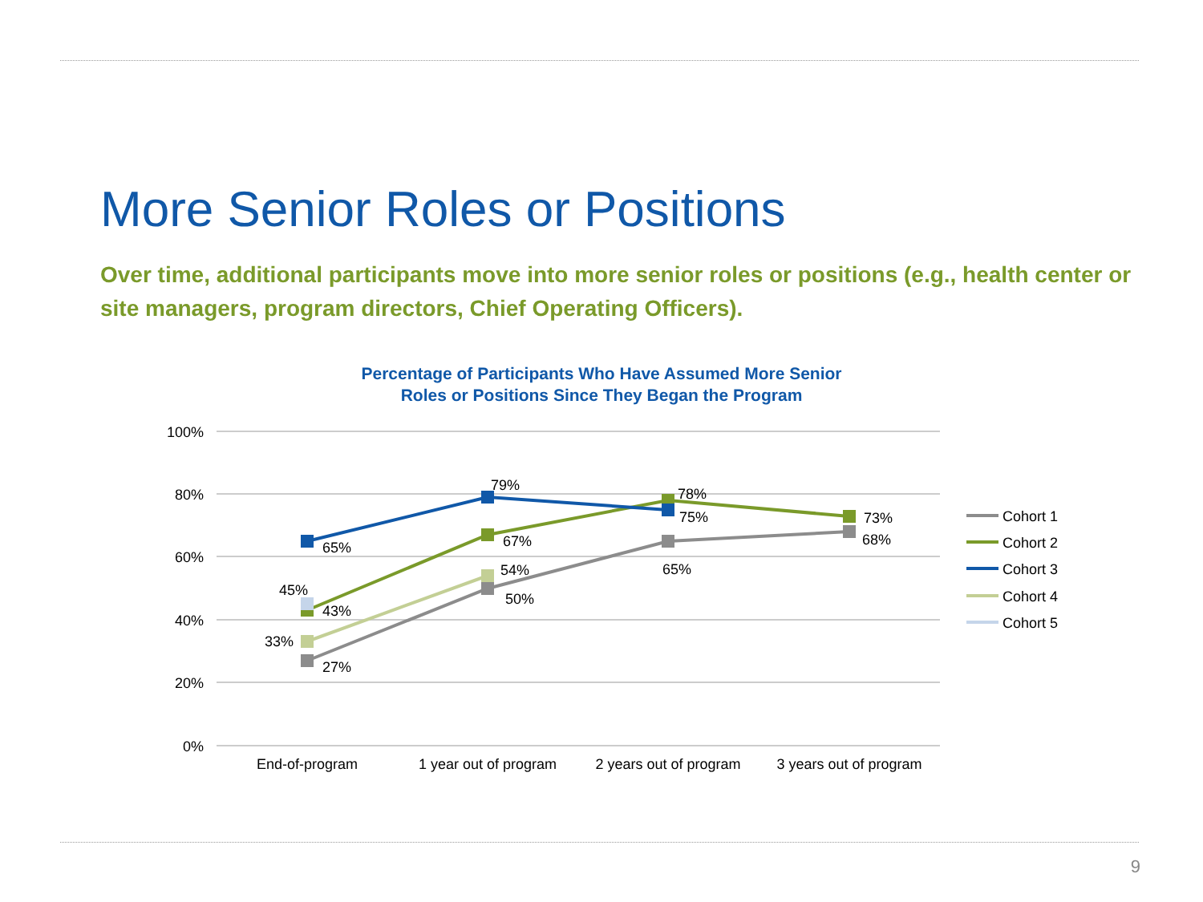More Senior Roles or Positions
Over time, additional participants move into more senior roles or positions (e.g., health center or site managers, program directors, Chief Operating Officers).
Percentage of Participants Who Have Assumed More Senior
Roles or Positions Since They Began the Program
100%
80%
60%
40%
20%
0%
End-of-program
1 year out of program
2 years out of program
3 years out of program
65%
79%
78%
75%
73%
67%
54%
50%
65%
68%
45%
43%
33%
27%
Cohort 1
Cohort 2
Cohort 3
Cohort 4
Cohort 5
9